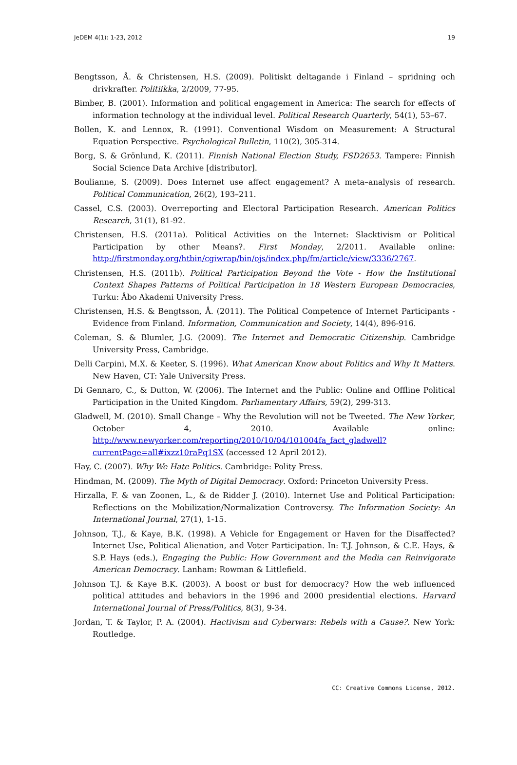JeDEM 4(1): 1-23, 2012 19
Bengtsson, Å. & Christensen, H.S. (2009). Politiskt deltagande i Finland – spridning och drivkrafter. Politiikka, 2/2009, 77-95.
Bimber, B. (2001). Information and political engagement in America: The search for effects of information technology at the individual level. Political Research Quarterly, 54(1), 53–67.
Bollen, K. and Lennox, R. (1991). Conventional Wisdom on Measurement: A Structural Equation Perspective. Psychological Bulletin, 110(2), 305-314.
Borg, S. & Grönlund, K. (2011). Finnish National Election Study, FSD2653. Tampere: Finnish Social Science Data Archive [distributor].
Boulianne, S. (2009). Does Internet use affect engagement? A meta–analysis of research. Political Communication, 26(2), 193–211.
Cassel, C.S. (2003). Overreporting and Electoral Participation Research. American Politics Research, 31(1), 81-92.
Christensen, H.S. (2011a). Political Activities on the Internet: Slacktivism or Political Participation by other Means?. First Monday, 2/2011. Available online: http://firstmonday.org/htbin/cgiwrap/bin/ojs/index.php/fm/article/view/3336/2767.
Christensen, H.S. (2011b). Political Participation Beyond the Vote - How the Institutional Context Shapes Patterns of Political Participation in 18 Western European Democracies, Turku: Åbo Akademi University Press.
Christensen, H.S. & Bengtsson, Å. (2011). The Political Competence of Internet Participants - Evidence from Finland. Information, Communication and Society, 14(4), 896-916.
Coleman, S. & Blumler, J.G. (2009). The Internet and Democratic Citizenship. Cambridge University Press, Cambridge.
Delli Carpini, M.X. & Keeter, S. (1996). What American Know about Politics and Why It Matters. New Haven, CT: Yale University Press.
Di Gennaro, C., & Dutton, W. (2006). The Internet and the Public: Online and Offline Political Participation in the United Kingdom. Parliamentary Affairs, 59(2), 299-313.
Gladwell, M. (2010). Small Change – Why the Revolution will not be Tweeted. The New Yorker, October 4, 2010. Available online: http://www.newyorker.com/reporting/2010/10/04/101004fa_fact_gladwell?currentPage=all#ixzz10raPq1SX (accessed 12 April 2012).
Hay, C. (2007). Why We Hate Politics. Cambridge: Polity Press.
Hindman, M. (2009). The Myth of Digital Democracy. Oxford: Princeton University Press.
Hirzalla, F. & van Zoonen, L., & de Ridder J. (2010). Internet Use and Political Participation: Reflections on the Mobilization/Normalization Controversy. The Information Society: An International Journal, 27(1), 1-15.
Johnson, T.J., & Kaye, B.K. (1998). A Vehicle for Engagement or Haven for the Disaffected? Internet Use, Political Alienation, and Voter Participation. In: T.J. Johnson, & C.E. Hays, & S.P. Hays (eds.), Engaging the Public: How Government and the Media can Reinvigorate American Democracy. Lanham: Rowman & Littlefield.
Johnson T.J. & Kaye B.K. (2003). A boost or bust for democracy? How the web influenced political attitudes and behaviors in the 1996 and 2000 presidential elections. Harvard International Journal of Press/Politics, 8(3), 9-34.
Jordan, T. & Taylor, P. A. (2004). Hactivism and Cyberwars: Rebels with a Cause?. New York: Routledge.
CC: Creative Commons License, 2012.